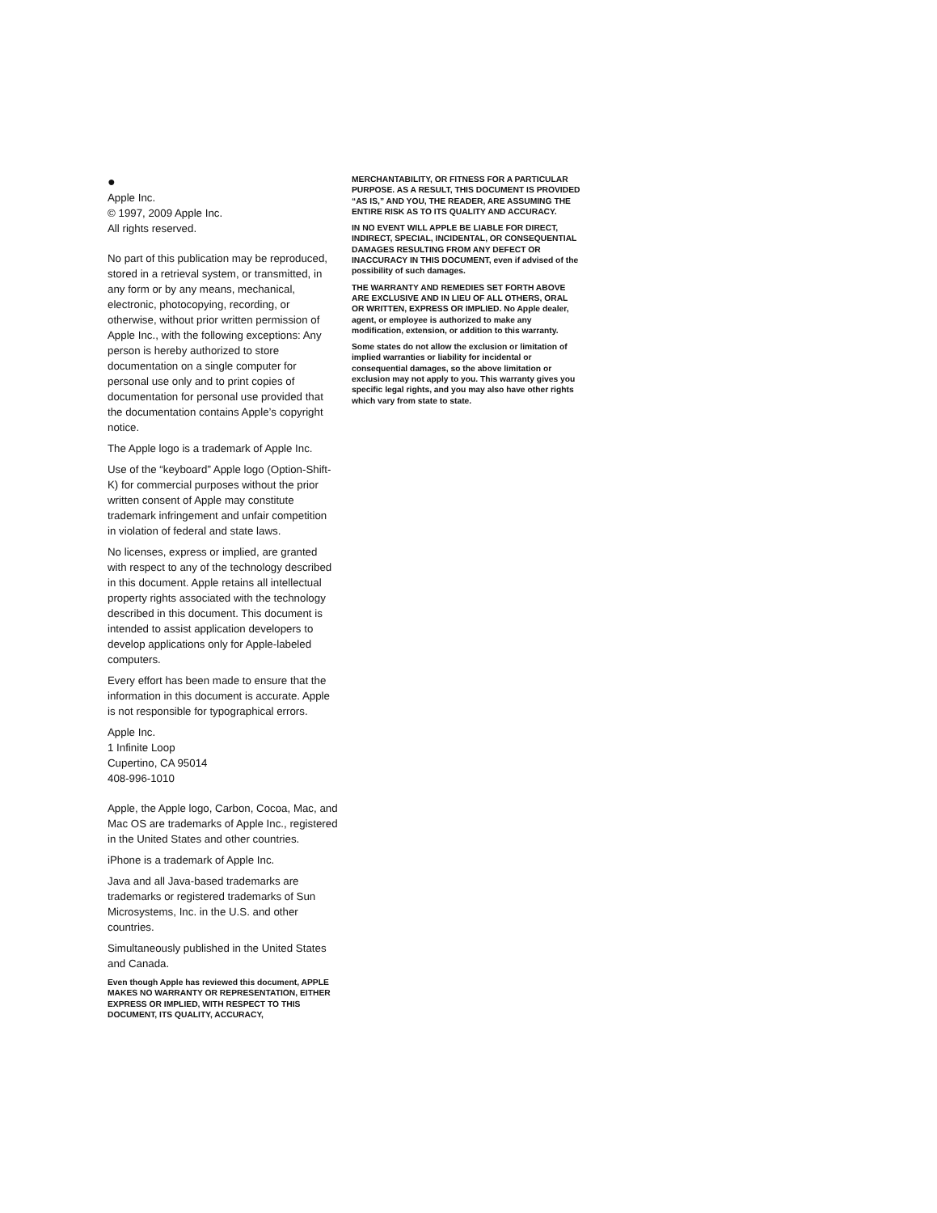●
Apple Inc.
© 1997, 2009 Apple Inc.
All rights reserved.
No part of this publication may be reproduced, stored in a retrieval system, or transmitted, in any form or by any means, mechanical, electronic, photocopying, recording, or otherwise, without prior written permission of Apple Inc., with the following exceptions: Any person is hereby authorized to store documentation on a single computer for personal use only and to print copies of documentation for personal use provided that the documentation contains Apple’s copyright notice.
The Apple logo is a trademark of Apple Inc.
Use of the “keyboard” Apple logo (Option-Shift-K) for commercial purposes without the prior written consent of Apple may constitute trademark infringement and unfair competition in violation of federal and state laws.
No licenses, express or implied, are granted with respect to any of the technology described in this document. Apple retains all intellectual property rights associated with the technology described in this document. This document is intended to assist application developers to develop applications only for Apple-labeled computers.
Every effort has been made to ensure that the information in this document is accurate. Apple is not responsible for typographical errors.
Apple Inc.
1 Infinite Loop
Cupertino, CA 95014
408-996-1010
Apple, the Apple logo, Carbon, Cocoa, Mac, and Mac OS are trademarks of Apple Inc., registered in the United States and other countries.
iPhone is a trademark of Apple Inc.
Java and all Java-based trademarks are trademarks or registered trademarks of Sun Microsystems, Inc. in the U.S. and other countries.
Simultaneously published in the United States and Canada.
Even though Apple has reviewed this document, APPLE MAKES NO WARRANTY OR REPRESENTATION, EITHER EXPRESS OR IMPLIED, WITH RESPECT TO THIS DOCUMENT, ITS QUALITY, ACCURACY,
MERCHANTABILITY, OR FITNESS FOR A PARTICULAR PURPOSE. AS A RESULT, THIS DOCUMENT IS PROVIDED “AS IS,” AND YOU, THE READER, ARE ASSUMING THE ENTIRE RISK AS TO ITS QUALITY AND ACCURACY.
IN NO EVENT WILL APPLE BE LIABLE FOR DIRECT, INDIRECT, SPECIAL, INCIDENTAL, OR CONSEQUENTIAL DAMAGES RESULTING FROM ANY DEFECT OR INACCURACY IN THIS DOCUMENT, even if advised of the possibility of such damages.
THE WARRANTY AND REMEDIES SET FORTH ABOVE ARE EXCLUSIVE AND IN LIEU OF ALL OTHERS, ORAL OR WRITTEN, EXPRESS OR IMPLIED. No Apple dealer, agent, or employee is authorized to make any modification, extension, or addition to this warranty.
Some states do not allow the exclusion or limitation of implied warranties or liability for incidental or consequential damages, so the above limitation or exclusion may not apply to you. This warranty gives you specific legal rights, and you may also have other rights which vary from state to state.